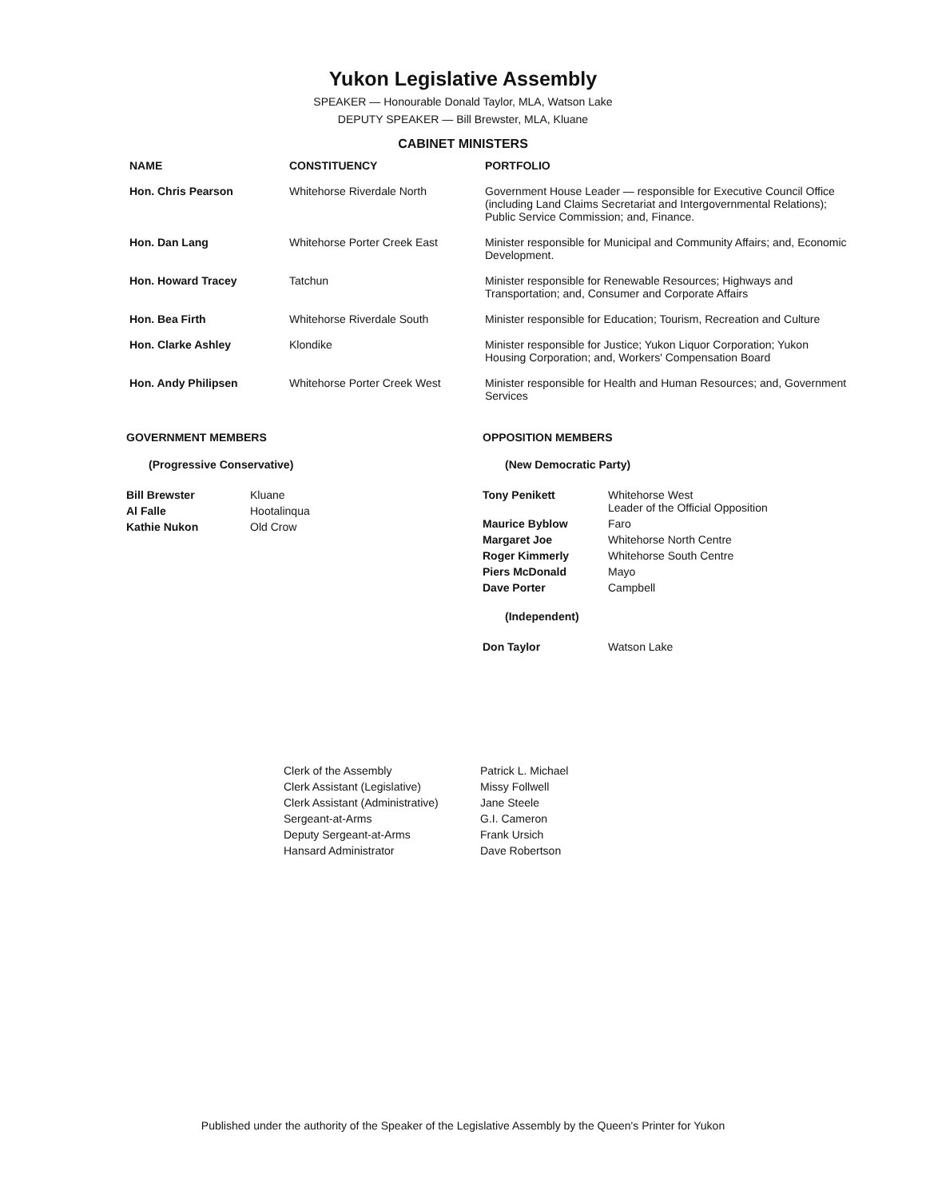Yukon Legislative Assembly
SPEAKER — Honourable Donald Taylor, MLA, Watson Lake
DEPUTY SPEAKER — Bill Brewster, MLA, Kluane
CABINET MINISTERS
| NAME | CONSTITUENCY | PORTFOLIO |
| --- | --- | --- |
| Hon. Chris Pearson | Whitehorse Riverdale North | Government House Leader — responsible for Executive Council Office (including Land Claims Secretariat and Intergovernmental Relations); Public Service Commission; and, Finance. |
| Hon. Dan Lang | Whitehorse Porter Creek East | Minister responsible for Municipal and Community Affairs; and, Economic Development. |
| Hon. Howard Tracey | Tatchun | Minister responsible for Renewable Resources; Highways and Transportation; and, Consumer and Corporate Affairs |
| Hon. Bea Firth | Whitehorse Riverdale South | Minister responsible for Education; Tourism, Recreation and Culture |
| Hon. Clarke Ashley | Klondike | Minister responsible for Justice; Yukon Liquor Corporation; Yukon Housing Corporation; and, Workers' Compensation Board |
| Hon. Andy Philipsen | Whitehorse Porter Creek West | Minister responsible for Health and Human Resources; and, Government Services |
GOVERNMENT MEMBERS
(Progressive Conservative)
| Bill Brewster | Kluane |
| Al Falle | Hootalinqua |
| Kathie Nukon | Old Crow |
OPPOSITION MEMBERS
(New Democratic Party)
| Tony Penikett | Whitehorse West Leader of the Official Opposition |
| Maurice Byblow | Faro |
| Margaret Joe | Whitehorse North Centre |
| Roger Kimmerly | Whitehorse South Centre |
| Piers McDonald | Mayo |
| Dave Porter | Campbell |
(Independent)
| Don Taylor | Watson Lake |
| Clerk of the Assembly | Patrick L. Michael |
| Clerk Assistant (Legislative) | Missy Follwell |
| Clerk Assistant (Administrative) | Jane Steele |
| Sergeant-at-Arms | G.I. Cameron |
| Deputy Sergeant-at-Arms | Frank Ursich |
| Hansard Administrator | Dave Robertson |
Published under the authority of the Speaker of the Legislative Assembly by the Queen's Printer for Yukon